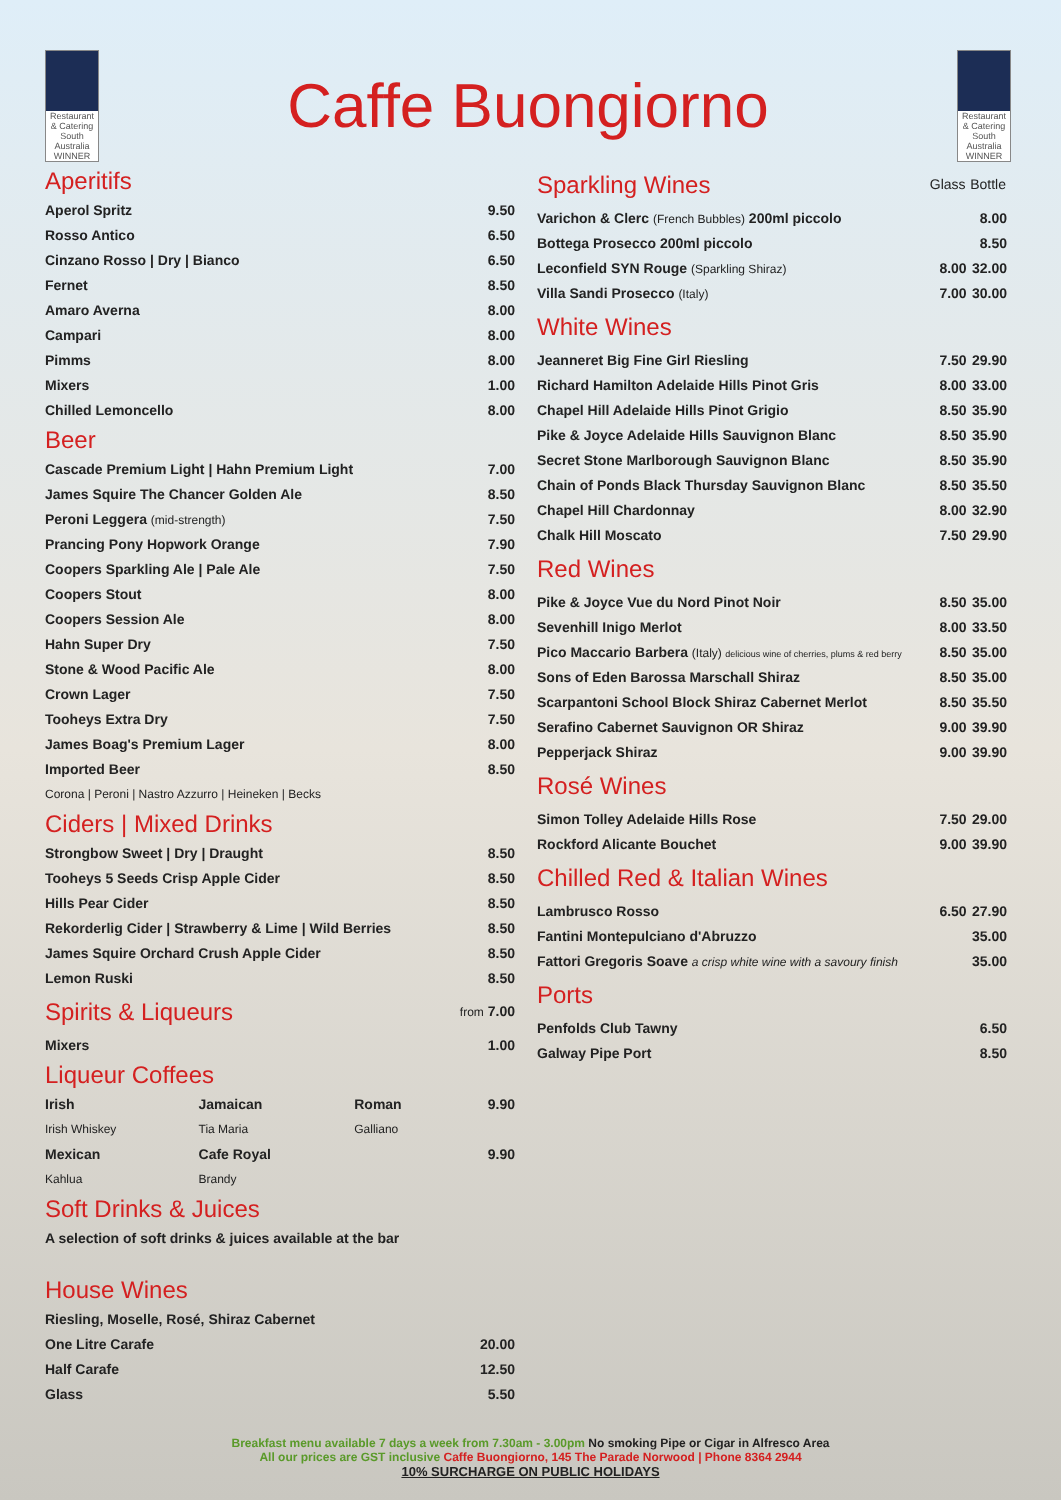Restaurant & Catering South Australia WINNER
Caffe Buongiorno
Restaurant & Catering South Australia WINNER
Aperitifs
| Aperol Spritz | 9.50 |
| Rosso Antico | 6.50 |
| Cinzano Rosso / Dry / Bianco | 6.50 |
| Fernet | 8.50 |
| Amaro Averna | 8.00 |
| Campari | 8.00 |
| Pimms | 8.00 |
| Mixers | 1.00 |
| Chilled Lemoncello | 8.00 |
Beer
| Cascade Premium Light / Hahn Premium Light | 7.00 |
| James Squire The Chancer Golden Ale | 8.50 |
| Peroni Leggera (mid-strength) | 7.50 |
| Prancing Pony Hopwork Orange | 7.90 |
| Coopers Sparkling Ale / Pale Ale | 7.50 |
| Coopers Stout | 8.00 |
| Coopers Session Ale | 8.00 |
| Hahn Super Dry | 7.50 |
| Stone & Wood Pacific Ale | 8.00 |
| Crown Lager | 7.50 |
| Tooheys Extra Dry | 7.50 |
| James Boag's Premium Lager | 8.00 |
| Imported Beer | 8.50 |
| Corona / Peroni / Nastro Azzurro / Heineken / Becks | |
Ciders | Mixed Drinks
| Strongbow Sweet / Dry / Draught | 8.50 |
| Tooheys 5 Seeds Crisp Apple Cider | 8.50 |
| Hills Pear Cider | 8.50 |
| Rekorderlig Cider / Strawberry & Lime / Wild Berries | 8.50 |
| James Squire Orchard Crush Apple Cider | 8.50 |
| Lemon Ruski | 8.50 |
| Spirits & Liqueurs | from 7.00 |
| Mixers | 1.00 |
Liqueur Coffees
| Irish | Jamaican | Roman | 9.90 |
| Irish Whiskey | Tia Maria | Galliano | |
| Mexican | Cafe Royal | | 9.90 |
| Kahlua | Brandy | | |
Soft Drinks & Juices
| A selection of soft drinks & juices available at the bar |
House Wines
| Riesling, Moselle, Rosé, Shiraz Cabernet | |
| One Litre Carafe | 20.00 |
| Half Carafe | 12.50 |
| Glass | 5.50 |
| Sparkling Wines | Glass | Bottle |
| Varichon & Clerc (French Bubbles) 200ml piccolo | | 8.00 |
| Bottega Prosecco 200ml piccolo | | 8.50 |
| Leconfield SYN Rouge (Sparkling Shiraz) | 8.00 | 32.00 |
| Villa Sandi Prosecco (Italy) | 7.00 | 30.00 |
| White Wines | | |
| Jeanneret Big Fine Girl Riesling | 7.50 | 29.90 |
| Richard Hamilton Adelaide Hills Pinot Gris | 8.00 | 33.00 |
| Chapel Hill Adelaide Hills Pinot Grigio | 8.50 | 35.90 |
| Pike & Joyce Adelaide Hills Sauvignon Blanc | 8.50 | 35.90 |
| Secret Stone Marlborough Sauvignon Blanc | 8.50 | 35.90 |
| Chain of Ponds Black Thursday Sauvignon Blanc | 8.50 | 35.50 |
| Chapel Hill Chardonnay | 8.00 | 32.90 |
| Chalk Hill Moscato | 7.50 | 29.90 |
| Red Wines | | |
| Pike & Joyce Vue du Nord Pinot Noir | 8.50 | 35.00 |
| Sevenhill Inigo Merlot | 8.00 | 33.50 |
| Pico Maccario Barbera (Italy) delicious wine of cherries, plums & red berry | 8.50 | 35.00 |
| Sons of Eden Barossa Marschall Shiraz | 8.50 | 35.00 |
| Scarpantoni School Block Shiraz Cabernet Merlot | 8.50 | 35.50 |
| Serafino Cabernet Sauvignon OR Shiraz | 9.00 | 39.90 |
| Pepperjack Shiraz | 9.00 | 39.90 |
| Rosé Wines | | |
| Simon Tolley Adelaide Hills Rose | 7.50 | 29.00 |
| Rockford Alicante Bouchet | 9.00 | 39.90 |
| Chilled Red & Italian Wines | | |
| Lambrusco Rosso | 6.50 | 27.90 |
| Fantini Montepulciano d'Abruzzo | | 35.00 |
| Fattori Gregoris Soave a crisp white wine with a savoury finish | | 35.00 |
| Ports | | |
| Penfolds Club Tawny | | 6.50 |
| Galway Pipe Port | | 8.50 |
Breakfast menu available 7 days a week from 7.30am - 3.00pm No smoking Pipe or Cigar in Alfresco Area
All our prices are GST inclusive Caffe Buongiorno, 145 The Parade Norwood | Phone 8364 2944
10% SURCHARGE ON PUBLIC HOLIDAYS